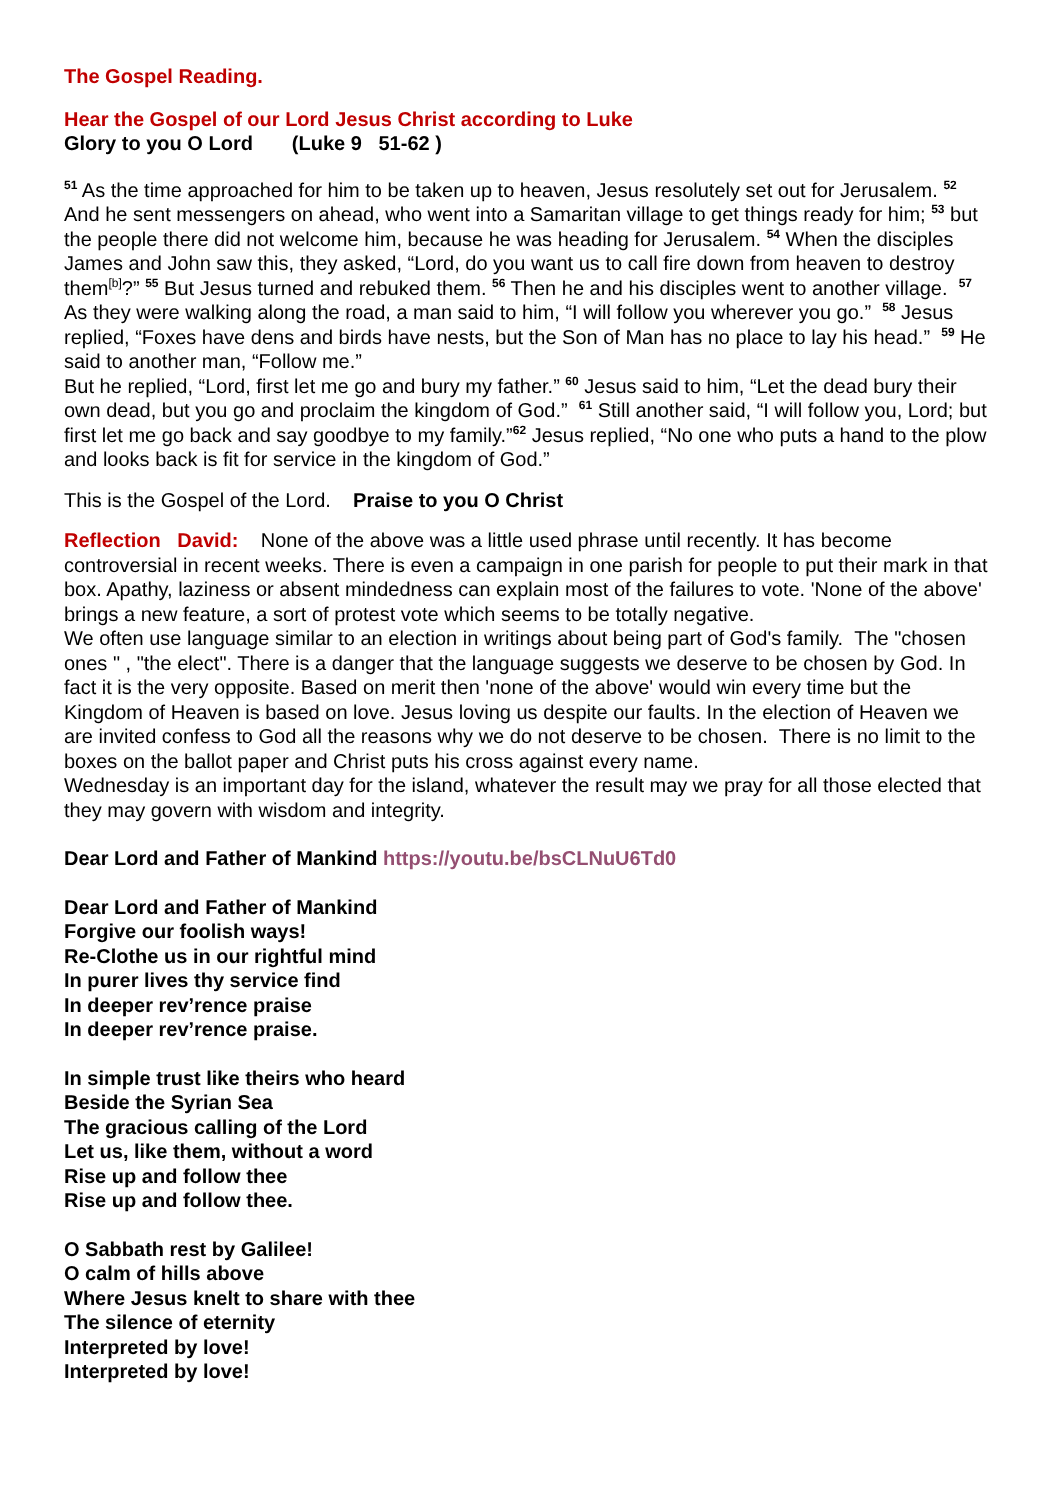The Gospel Reading.
Hear the Gospel of our Lord Jesus Christ according to Luke
Glory to you O Lord (Luke 9 51-62 )
<sup>51</sup> As the time approached for him to be taken up to heaven, Jesus resolutely set out for Jerusalem. <sup>52</sup> And he sent messengers on ahead, who went into a Samaritan village to get things ready for him; <sup>53</sup> but the people there did not welcome him, because he was heading for Jerusalem. <sup>54</sup> When the disciples James and John saw this, they asked, “Lord, do you want us to call fire down from heaven to destroy them<sup>[b]</sup>?” <sup>55</sup> But Jesus turned and rebuked them. <sup>56</sup> Then he and his disciples went to another village. <sup>57</sup> As they were walking along the road, a man said to him, “I will follow you wherever you go.” <sup>58</sup> Jesus replied, “Foxes have dens and birds have nests, but the Son of Man has no place to lay his head.” <sup>59</sup> He said to another man, “Follow me.”
But he replied, “Lord, first let me go and bury my father.” <sup>60</sup> Jesus said to him, “Let the dead bury their own dead, but you go and proclaim the kingdom of God.” <sup>61</sup> Still another said, “I will follow you, Lord; but first let me go back and say goodbye to my family.”<sup>62</sup> Jesus replied, “No one who puts a hand to the plow and looks back is fit for service in the kingdom of God.”
This is the Gospel of the Lord. Praise to you O Christ
Reflection David: None of the above was a little used phrase until recently. It has become controversial in recent weeks. There is even a campaign in one parish for people to put their mark in that box. Apathy, laziness or absent mindedness can explain most of the failures to vote. 'None of the above' brings a new feature, a sort of protest vote which seems to be totally negative.
We often use language similar to an election in writings about being part of God's family. The "chosen ones " , "the elect". There is a danger that the language suggests we deserve to be chosen by God. In fact it is the very opposite. Based on merit then 'none of the above' would win every time but the Kingdom of Heaven is based on love. Jesus loving us despite our faults. In the election of Heaven we are invited confess to God all the reasons why we do not deserve to be chosen. There is no limit to the boxes on the ballot paper and Christ puts his cross against every name.
Wednesday is an important day for the island, whatever the result may we pray for all those elected that they may govern with wisdom and integrity.
Dear Lord and Father of Mankind https://youtu.be/bsCLNuU6Td0
Dear Lord and Father of Mankind
Forgive our foolish ways!
Re-Clothe us in our rightful mind
In purer lives thy service find
In deeper rev’rence praise
In deeper rev’rence praise.
In simple trust like theirs who heard
Beside the Syrian Sea
The gracious calling of the Lord
Let us, like them, without a word
Rise up and follow thee
Rise up and follow thee.
O Sabbath rest by Galilee!
O calm of hills above
Where Jesus knelt to share with thee
The silence of eternity
Interpreted by love!
Interpreted by love!